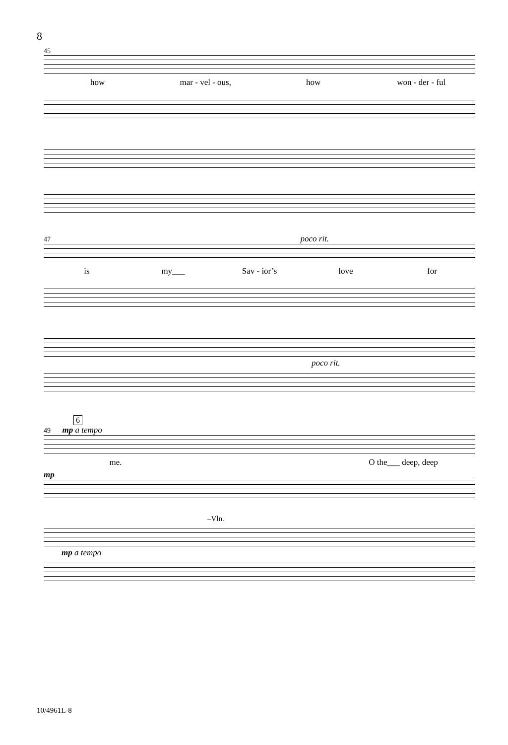8
45
how mar - vel - ous, how won - der - ful
47 poco rit.
is my___ Sav - ior’s love for
poco rit.
6
49 mp a tempo
me. O the___ deep, deep
mp
–Vln.
mp a tempo
10/4961L-8